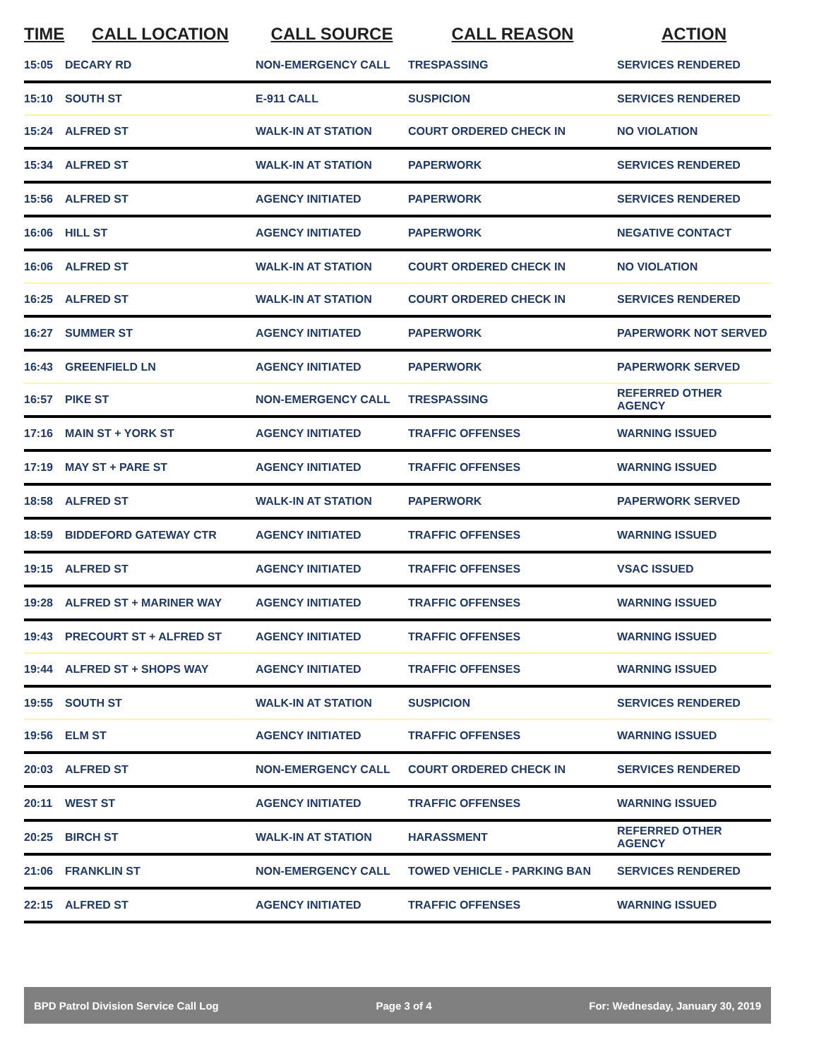| TIME | CALL LOCATION | CALL SOURCE | CALL REASON | ACTION |
| --- | --- | --- | --- | --- |
| 15:05 | DECARY RD | NON-EMERGENCY CALL | TRESPASSING | SERVICES RENDERED |
| 15:10 | SOUTH ST | E-911 CALL | SUSPICION | SERVICES RENDERED |
| 15:24 | ALFRED ST | WALK-IN AT STATION | COURT ORDERED CHECK IN | NO VIOLATION |
| 15:34 | ALFRED ST | WALK-IN AT STATION | PAPERWORK | SERVICES RENDERED |
| 15:56 | ALFRED ST | AGENCY INITIATED | PAPERWORK | SERVICES RENDERED |
| 16:06 | HILL ST | AGENCY INITIATED | PAPERWORK | NEGATIVE CONTACT |
| 16:06 | ALFRED ST | WALK-IN AT STATION | COURT ORDERED CHECK IN | NO VIOLATION |
| 16:25 | ALFRED ST | WALK-IN AT STATION | COURT ORDERED CHECK IN | SERVICES RENDERED |
| 16:27 | SUMMER ST | AGENCY INITIATED | PAPERWORK | PAPERWORK NOT SERVED |
| 16:43 | GREENFIELD LN | AGENCY INITIATED | PAPERWORK | PAPERWORK SERVED |
| 16:57 | PIKE ST | NON-EMERGENCY CALL | TRESPASSING | REFERRED OTHER AGENCY |
| 17:16 | MAIN ST + YORK ST | AGENCY INITIATED | TRAFFIC OFFENSES | WARNING ISSUED |
| 17:19 | MAY ST + PARE ST | AGENCY INITIATED | TRAFFIC OFFENSES | WARNING ISSUED |
| 18:58 | ALFRED ST | WALK-IN AT STATION | PAPERWORK | PAPERWORK SERVED |
| 18:59 | BIDDEFORD GATEWAY CTR | AGENCY INITIATED | TRAFFIC OFFENSES | WARNING ISSUED |
| 19:15 | ALFRED ST | AGENCY INITIATED | TRAFFIC OFFENSES | VSAC ISSUED |
| 19:28 | ALFRED ST + MARINER WAY | AGENCY INITIATED | TRAFFIC OFFENSES | WARNING ISSUED |
| 19:43 | PRECOURT ST + ALFRED ST | AGENCY INITIATED | TRAFFIC OFFENSES | WARNING ISSUED |
| 19:44 | ALFRED ST + SHOPS WAY | AGENCY INITIATED | TRAFFIC OFFENSES | WARNING ISSUED |
| 19:55 | SOUTH ST | WALK-IN AT STATION | SUSPICION | SERVICES RENDERED |
| 19:56 | ELM ST | AGENCY INITIATED | TRAFFIC OFFENSES | WARNING ISSUED |
| 20:03 | ALFRED ST | NON-EMERGENCY CALL | COURT ORDERED CHECK IN | SERVICES RENDERED |
| 20:11 | WEST ST | AGENCY INITIATED | TRAFFIC OFFENSES | WARNING ISSUED |
| 20:25 | BIRCH ST | WALK-IN AT STATION | HARASSMENT | REFERRED OTHER AGENCY |
| 21:06 | FRANKLIN ST | NON-EMERGENCY CALL | TOWED VEHICLE - PARKING BAN | SERVICES RENDERED |
| 22:15 | ALFRED ST | AGENCY INITIATED | TRAFFIC OFFENSES | WARNING ISSUED |
BPD Patrol Division Service Call Log Page 3 of 4 For: Wednesday, January 30, 2019